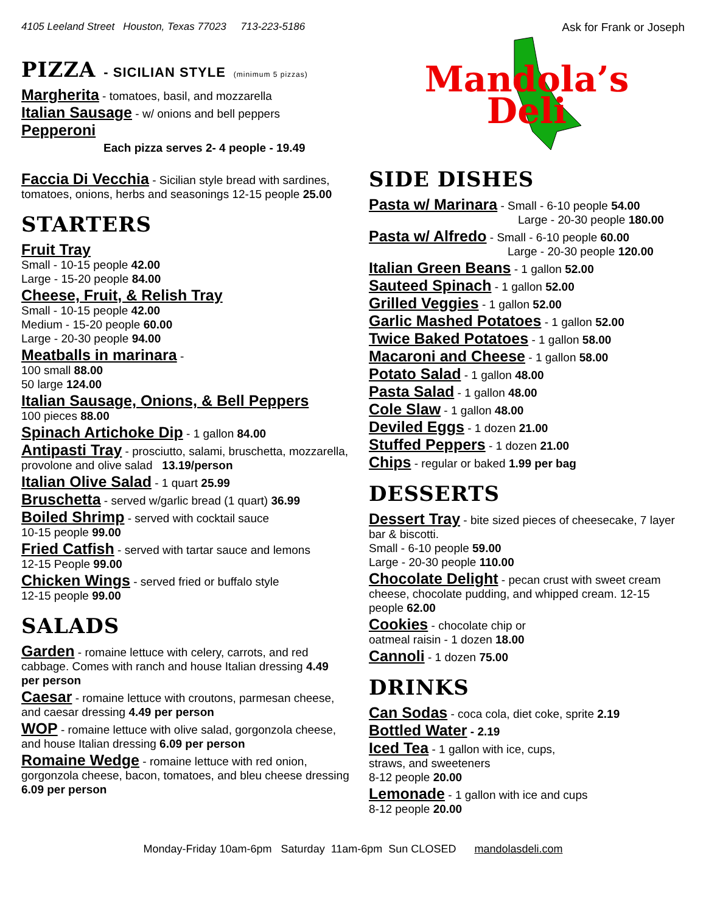4105 Leeland Street Houston, Texas 77023 713-223-5186 Ask for Frank or Joseph
PIZZA - SICILIAN STYLE (minimum 5 pizzas)
Margherita - tomatoes, basil, and mozzarella
Italian Sausage - w/ onions and bell peppers
Pepperoni
Each pizza serves 2- 4 people - 19.49
Faccia Di Vecchia - Sicilian style bread with sardines, tomatoes, onions, herbs and seasonings 12-15 people 25.00
STARTERS
Fruit Tray
Small - 10-15 people 42.00
Large - 15-20 people 84.00
Cheese, Fruit, & Relish Tray
Small - 10-15 people 42.00
Medium - 15-20 people 60.00
Large - 20-30 people 94.00
Meatballs in marinara -
100 small 88.00
50 large 124.00
Italian Sausage, Onions, & Bell Peppers
100 pieces 88.00
Spinach Artichoke Dip - 1 gallon 84.00
Antipasti Tray - prosciutto, salami, bruschetta, mozzarella, provolone and olive salad 13.19/person
Italian Olive Salad - 1 quart 25.99
Bruschetta - served w/garlic bread (1 quart) 36.99
Boiled Shrimp - served with cocktail sauce
10-15 people 99.00
Fried Catfish - served with tartar sauce and lemons
12-15 People 99.00
Chicken Wings - served fried or buffalo style
12-15 people 99.00
SALADS
Garden - romaine lettuce with celery, carrots, and red cabbage. Comes with ranch and house Italian dressing 4.49 per person
Caesar - romaine lettuce with croutons, parmesan cheese, and caesar dressing 4.49 per person
WOP - romaine lettuce with olive salad, gorgonzola cheese, and house Italian dressing 6.09 per person
Romaine Wedge - romaine lettuce with red onion, gorgonzola cheese, bacon, tomatoes, and bleu cheese dressing 6.09 per person
Mandola’s
Deli
SIDE DISHES
Pasta w/ Marinara - Small - 6-10 people 54.00
Large - 20-30 people 180.00
Pasta w/ Alfredo - Small - 6-10 people 60.00
Large - 20-30 people 120.00
Italian Green Beans - 1 gallon 52.00
Sauteed Spinach - 1 gallon 52.00
Grilled Veggies - 1 gallon 52.00
Garlic Mashed Potatoes - 1 gallon 52.00
Twice Baked Potatoes - 1 gallon 58.00
Macaroni and Cheese - 1 gallon 58.00
Potato Salad - 1 gallon 48.00
Pasta Salad - 1 gallon 48.00
Cole Slaw - 1 gallon 48.00
Deviled Eggs - 1 dozen 21.00
Stuffed Peppers - 1 dozen 21.00
Chips - regular or baked 1.99 per bag
DESSERTS
Dessert Tray - bite sized pieces of cheesecake, 7 layer bar & biscotti.
Small - 6-10 people 59.00
Large - 20-30 people 110.00
Chocolate Delight - pecan crust with sweet cream cheese, chocolate pudding, and whipped cream. 12-15 people 62.00
Cookies - chocolate chip or
oatmeal raisin - 1 dozen 18.00
Cannoli - 1 dozen 75.00
DRINKS
Can Sodas - coca cola, diet coke, sprite 2.19
Bottled Water - 2.19
Iced Tea - 1 gallon with ice, cups,
straws, and sweeteners
8-12 people 20.00
Lemonade - 1 gallon with ice and cups
8-12 people 20.00
Monday-Friday 10am-6pm Saturday 11am-6pm Sun CLOSED mandolasdeli.com